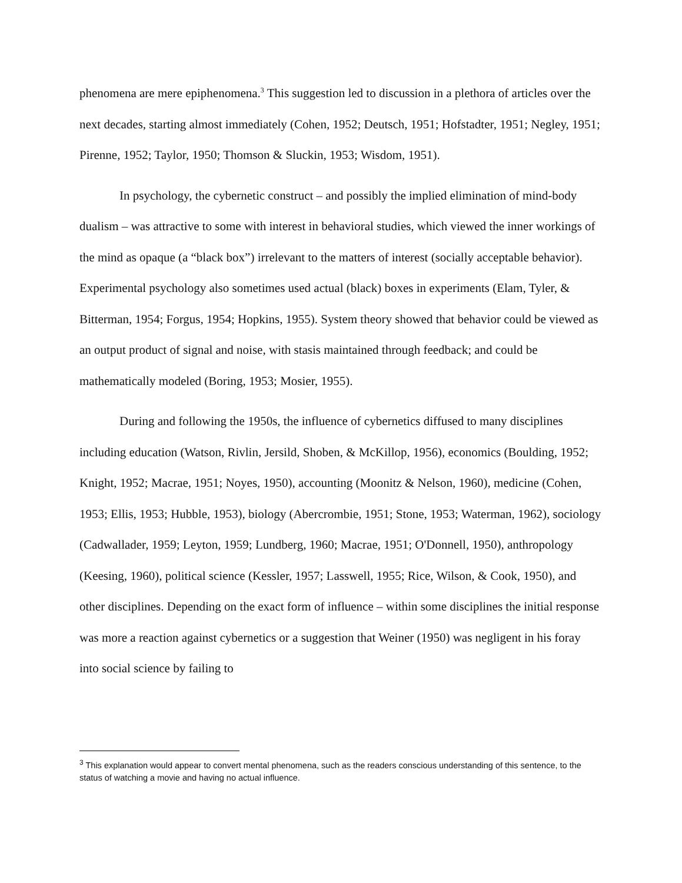phenomena are mere epiphenomena.<sup>3</sup> This suggestion led to discussion in a plethora of articles over the next decades, starting almost immediately (Cohen, 1952; Deutsch, 1951; Hofstadter, 1951; Negley, 1951; Pirenne, 1952; Taylor, 1950; Thomson & Sluckin, 1953; Wisdom, 1951).
In psychology, the cybernetic construct – and possibly the implied elimination of mind-body dualism – was attractive to some with interest in behavioral studies, which viewed the inner workings of the mind as opaque (a “black box”) irrelevant to the matters of interest (socially acceptable behavior). Experimental psychology also sometimes used actual (black) boxes in experiments (Elam, Tyler, & Bitterman, 1954; Forgus, 1954; Hopkins, 1955). System theory showed that behavior could be viewed as an output product of signal and noise, with stasis maintained through feedback; and could be mathematically modeled (Boring, 1953; Mosier, 1955).
During and following the 1950s, the influence of cybernetics diffused to many disciplines including education (Watson, Rivlin, Jersild, Shoben, & McKillop, 1956), economics (Boulding, 1952; Knight, 1952; Macrae, 1951; Noyes, 1950), accounting (Moonitz & Nelson, 1960), medicine (Cohen, 1953; Ellis, 1953; Hubble, 1953), biology (Abercrombie, 1951; Stone, 1953; Waterman, 1962), sociology (Cadwallader, 1959; Leyton, 1959; Lundberg, 1960; Macrae, 1951; O'Donnell, 1950), anthropology (Keesing, 1960), political science (Kessler, 1957; Lasswell, 1955; Rice, Wilson, & Cook, 1950), and other disciplines. Depending on the exact form of influence – within some disciplines the initial response was more a reaction against cybernetics or a suggestion that Weiner (1950) was negligent in his foray into social science by failing to
<sup>3</sup> This explanation would appear to convert mental phenomena, such as the readers conscious understanding of this sentence, to the status of watching a movie and having no actual influence.